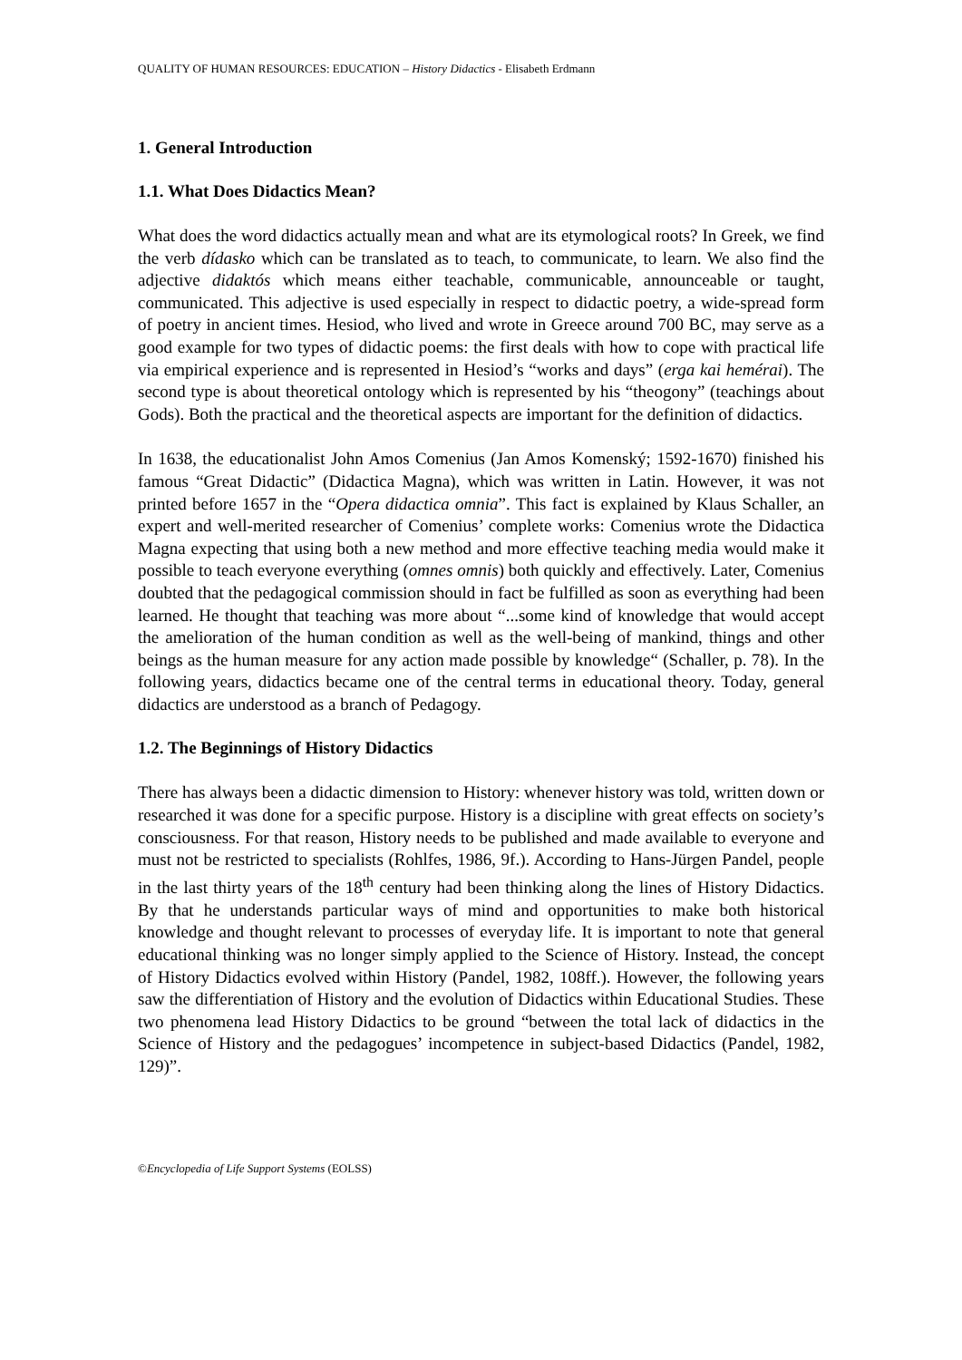QUALITY OF HUMAN RESOURCES: EDUCATION – History Didactics - Elisabeth Erdmann
1. General Introduction
1.1. What Does Didactics Mean?
What does the word didactics actually mean and what are its etymological roots? In Greek, we find the verb dídasko which can be translated as to teach, to communicate, to learn. We also find the adjective didaktós which means either teachable, communicable, announceable or taught, communicated. This adjective is used especially in respect to didactic poetry, a wide-spread form of poetry in ancient times. Hesiod, who lived and wrote in Greece around 700 BC, may serve as a good example for two types of didactic poems: the first deals with how to cope with practical life via empirical experience and is represented in Hesiod’s “works and days” (erga kai hemérai). The second type is about theoretical ontology which is represented by his “theogony” (teachings about Gods). Both the practical and the theoretical aspects are important for the definition of didactics.
In 1638, the educationalist John Amos Comenius (Jan Amos Komenský; 1592-1670) finished his famous “Great Didactic” (Didactica Magna), which was written in Latin. However, it was not printed before 1657 in the “Opera didactica omnia”. This fact is explained by Klaus Schaller, an expert and well-merited researcher of Comenius’ complete works: Comenius wrote the Didactica Magna expecting that using both a new method and more effective teaching media would make it possible to teach everyone everything (omnes omnis) both quickly and effectively. Later, Comenius doubted that the pedagogical commission should in fact be fulfilled as soon as everything had been learned. He thought that teaching was more about “...some kind of knowledge that would accept the amelioration of the human condition as well as the well-being of mankind, things and other beings as the human measure for any action made possible by knowledge“ (Schaller, p. 78). In the following years, didactics became one of the central terms in educational theory. Today, general didactics are understood as a branch of Pedagogy.
1.2. The Beginnings of History Didactics
There has always been a didactic dimension to History: whenever history was told, written down or researched it was done for a specific purpose. History is a discipline with great effects on society’s consciousness. For that reason, History needs to be published and made available to everyone and must not be restricted to specialists (Rohlfes, 1986, 9f.). According to Hans-Jürgen Pandel, people in the last thirty years of the 18<sup>th</sup> century had been thinking along the lines of History Didactics. By that he understands particular ways of mind and opportunities to make both historical knowledge and thought relevant to processes of everyday life. It is important to note that general educational thinking was no longer simply applied to the Science of History. Instead, the concept of History Didactics evolved within History (Pandel, 1982, 108ff.). However, the following years saw the differentiation of History and the evolution of Didactics within Educational Studies. These two phenomena lead History Didactics to be ground “between the total lack of didactics in the Science of History and the pedagogues’ incompetence in subject-based Didactics (Pandel, 1982, 129)”.
©Encyclopedia of Life Support Systems (EOLSS)